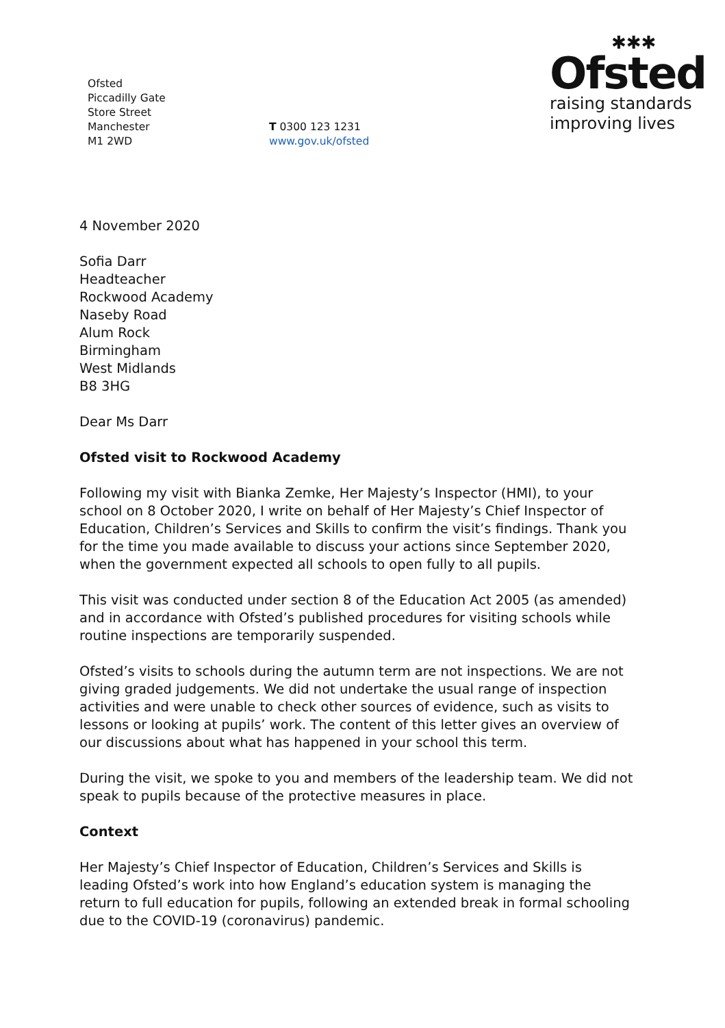Ofsted
Piccadilly Gate
Store Street
Manchester
M1 2WD
T 0300 123 1231
www.gov.uk/ofsted
✱✱✱
Ofsted
raising standards
improving lives
4 November 2020
Sofia Darr
Headteacher
Rockwood Academy
Naseby Road
Alum Rock
Birmingham
West Midlands
B8 3HG
Dear Ms Darr
Ofsted visit to Rockwood Academy
Following my visit with Bianka Zemke, Her Majesty’s Inspector (HMI), to your school on 8 October 2020, I write on behalf of Her Majesty’s Chief Inspector of Education, Children’s Services and Skills to confirm the visit’s findings. Thank you for the time you made available to discuss your actions since September 2020, when the government expected all schools to open fully to all pupils.
This visit was conducted under section 8 of the Education Act 2005 (as amended) and in accordance with Ofsted’s published procedures for visiting schools while routine inspections are temporarily suspended.
Ofsted’s visits to schools during the autumn term are not inspections. We are not giving graded judgements. We did not undertake the usual range of inspection activities and were unable to check other sources of evidence, such as visits to lessons or looking at pupils’ work. The content of this letter gives an overview of our discussions about what has happened in your school this term.
During the visit, we spoke to you and members of the leadership team. We did not speak to pupils because of the protective measures in place.
Context
Her Majesty’s Chief Inspector of Education, Children’s Services and Skills is leading Ofsted’s work into how England’s education system is managing the return to full education for pupils, following an extended break in formal schooling due to the COVID-19 (coronavirus) pandemic.